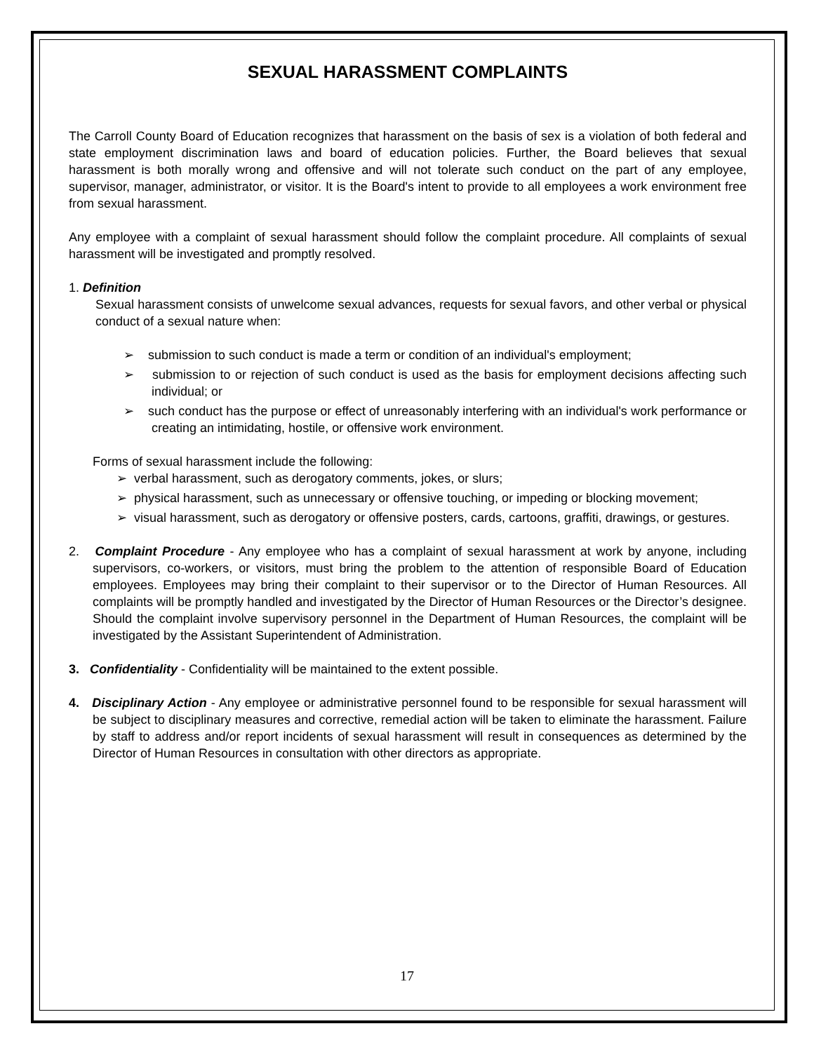SEXUAL HARASSMENT COMPLAINTS
The Carroll County Board of Education recognizes that harassment on the basis of sex is a violation of both federal and state employment discrimination laws and board of education policies. Further, the Board believes that sexual harassment is both morally wrong and offensive and will not tolerate such conduct on the part of any employee, supervisor, manager, administrator, or visitor. It is the Board's intent to provide to all employees a work environment free from sexual harassment.
Any employee with a complaint of sexual harassment should follow the complaint procedure. All complaints of sexual harassment will be investigated and promptly resolved.
1. Definition
Sexual harassment consists of unwelcome sexual advances, requests for sexual favors, and other verbal or physical conduct of a sexual nature when:
➢ submission to such conduct is made a term or condition of an individual's employment;
➢ submission to or rejection of such conduct is used as the basis for employment decisions affecting such individual; or
➢ such conduct has the purpose or effect of unreasonably interfering with an individual's work performance or creating an intimidating, hostile, or offensive work environment.
Forms of sexual harassment include the following:
➢ verbal harassment, such as derogatory comments, jokes, or slurs;
➢ physical harassment, such as unnecessary or offensive touching, or impeding or blocking movement;
➢ visual harassment, such as derogatory or offensive posters, cards, cartoons, graffiti, drawings, or gestures.
2. Complaint Procedure - Any employee who has a complaint of sexual harassment at work by anyone, including supervisors, co-workers, or visitors, must bring the problem to the attention of responsible Board of Education employees. Employees may bring their complaint to their supervisor or to the Director of Human Resources. All complaints will be promptly handled and investigated by the Director of Human Resources or the Director’s designee. Should the complaint involve supervisory personnel in the Department of Human Resources, the complaint will be investigated by the Assistant Superintendent of Administration.
3. Confidentiality - Confidentiality will be maintained to the extent possible.
4. Disciplinary Action - Any employee or administrative personnel found to be responsible for sexual harassment will be subject to disciplinary measures and corrective, remedial action will be taken to eliminate the harassment. Failure by staff to address and/or report incidents of sexual harassment will result in consequences as determined by the Director of Human Resources in consultation with other directors as appropriate.
17